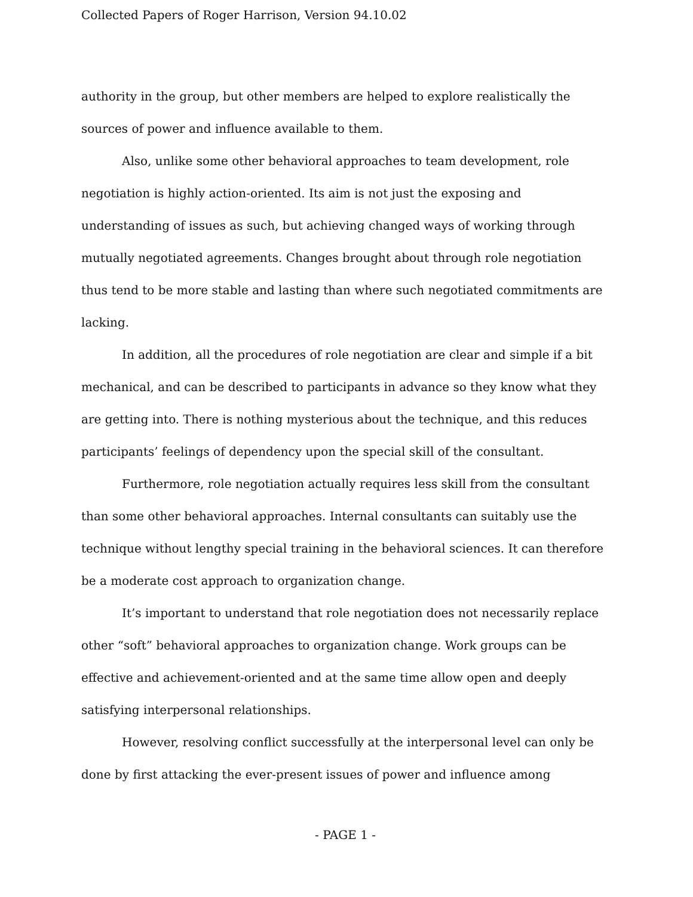Collected Papers of Roger Harrison, Version 94.10.02
authority in the group, but other members are helped to explore realistically the sources of power and influence available to them.
Also, unlike some other behavioral approaches to team development, role negotiation is highly action-oriented. Its aim is not just the exposing and understanding of issues as such, but achieving changed ways of working through mutually negotiated agreements. Changes brought about through role negotiation thus tend to be more stable and lasting than where such negotiated commitments are lacking.
In addition, all the procedures of role negotiation are clear and simple if a bit mechanical, and can be described to participants in advance so they know what they are getting into. There is nothing mysterious about the technique, and this reduces participants’ feelings of dependency upon the special skill of the consultant.
Furthermore, role negotiation actually requires less skill from the consultant than some other behavioral approaches. Internal consultants can suitably use the technique without lengthy special training in the behavioral sciences. It can therefore be a moderate cost approach to organization change.
It’s important to understand that role negotiation does not necessarily replace other “soft” behavioral approaches to organization change. Work groups can be effective and achievement-oriented and at the same time allow open and deeply satisfying interpersonal relationships.
However, resolving conflict successfully at the interpersonal level can only be done by first attacking the ever-present issues of power and influence among
- PAGE 1 -